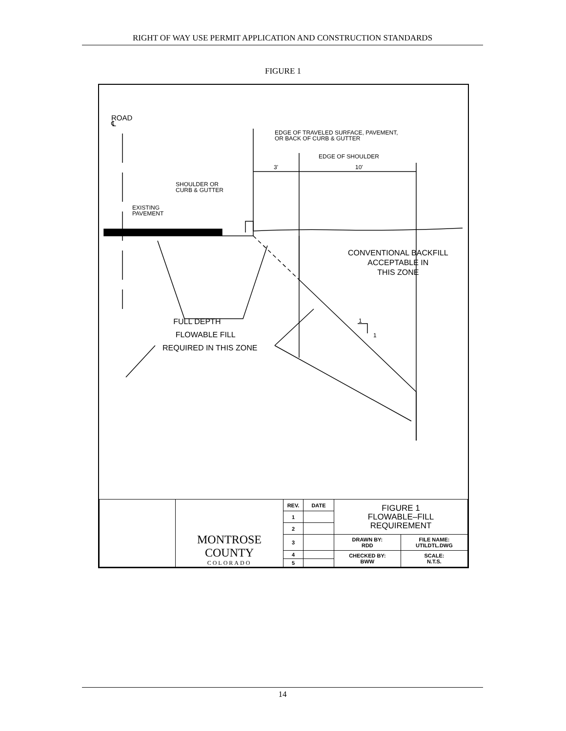RIGHT OF WAY USE PERMIT APPLICATION AND CONSTRUCTION STANDARDS
FIGURE 1
ROAD
℄
EDGE OF TRAVELED SURFACE, PAVEMENT,
OR BACK OF CURB & GUTTER
EDGE OF SHOULDER
3' 10'
SHOULDER OR
CURB & GUTTER
EXISTING
PAVEMENT
CONVENTIONAL BACKFILL
ACCEPTABLE IN
THIS ZONE
FULL DEPTH
FLOWABLE FILL
REQUIRED IN THIS ZONE
1
1
| | MONTROSE COUNTY COLORADO | REV. | DATE | FIGURE 1 FLOWABLE–FILL REQUIREMENT | |
| | | 1 | | | |
| | | 2 | | | |
| | | 3 | | DRAWN BY: RDD | FILE NAME: UTILDTL.DWG |
| | | 4 | | CHECKED BY: BWW | SCALE: N.T.S. |
| | | 5 | | | |
14